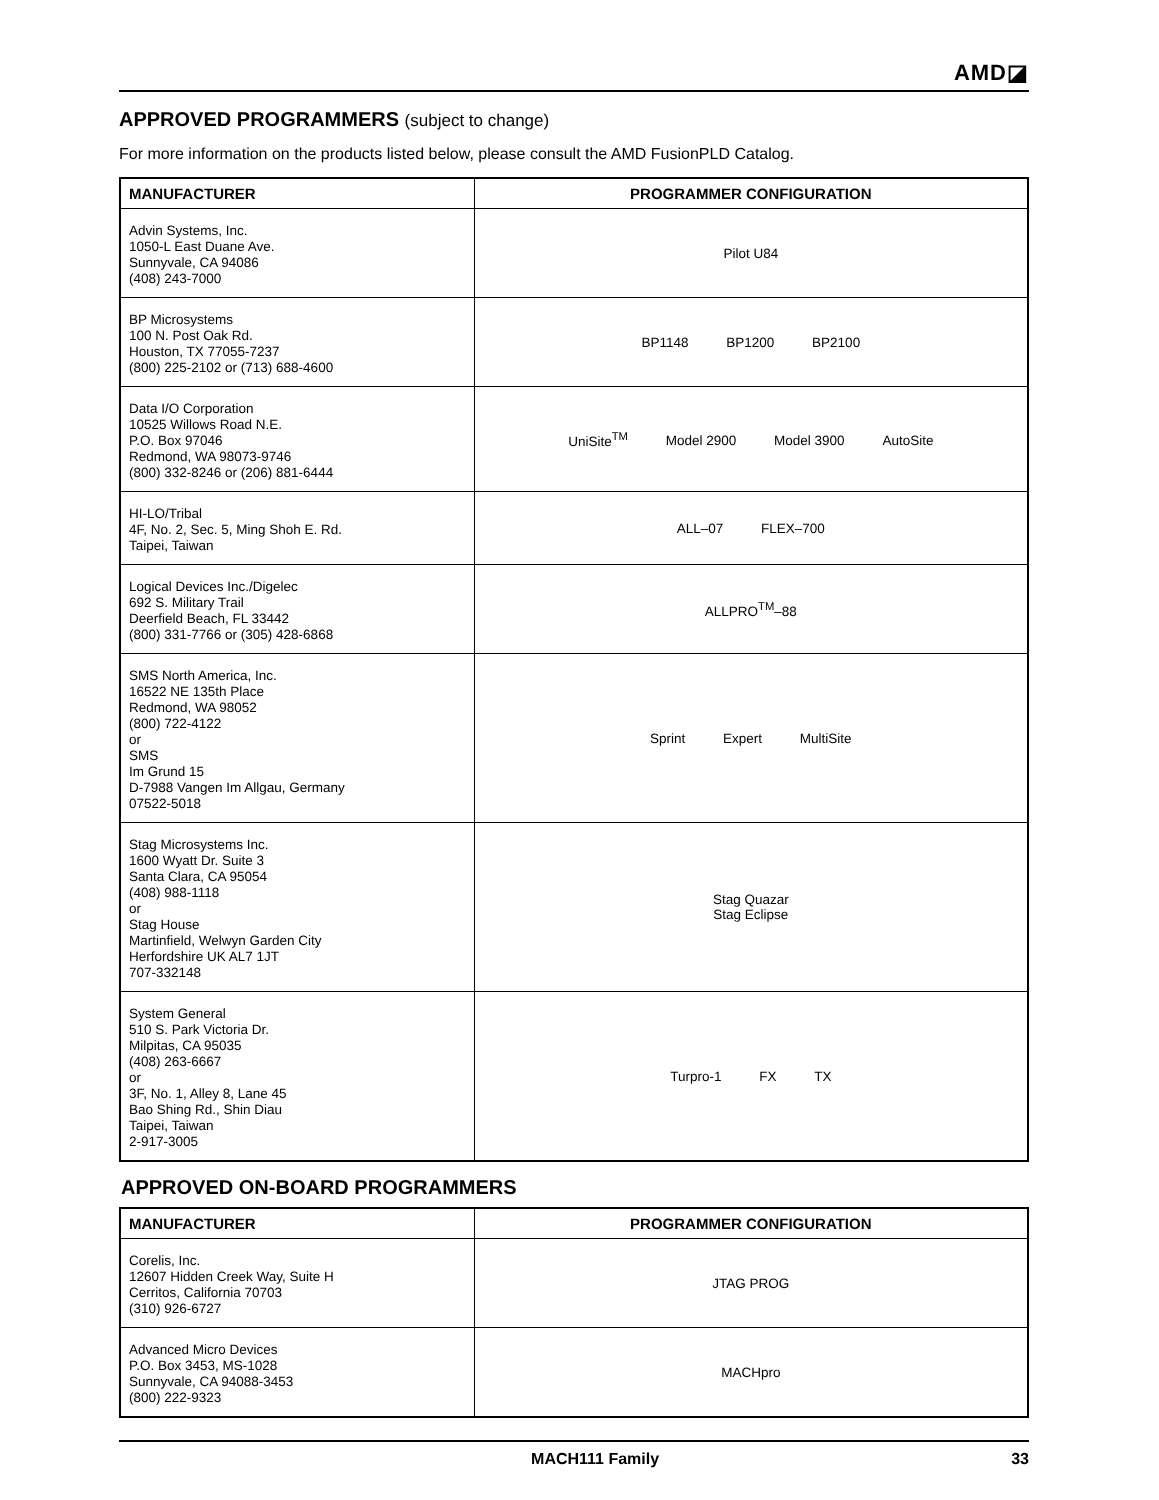AMD◪
APPROVED PROGRAMMERS (subject to change)
For more information on the products listed below, please consult the AMD FusionPLD Catalog.
| MANUFACTURER | PROGRAMMER CONFIGURATION |
| --- | --- |
| Advin Systems, Inc. 1050-L East Duane Ave. Sunnyvale, CA 94086 (408) 243-7000 | Pilot U84 |
| BP Microsystems 100 N. Post Oak Rd. Houston, TX 77055-7237 (800) 225-2102 or (713) 688-4600 | BP1148 BP1200 BP2100 |
| Data I/O Corporation 10525 Willows Road N.E. P.O. Box 97046 Redmond, WA 98073-9746 (800) 332-8246 or (206) 881-6444 | UniSite<sup>TM</sup> Model 2900 Model 3900 AutoSite |
| HI-LO/Tribal 4F, No. 2, Sec. 5, Ming Shoh E. Rd. Taipei, Taiwan | ALL–07 FLEX–700 |
| Logical Devices Inc./Digelec 692 S. Military Trail Deerfield Beach, FL 33442 (800) 331-7766 or (305) 428-6868 | ALLPRO<sup>TM</sup>–88 |
| SMS North America, Inc. 16522 NE 135th Place Redmond, WA 98052 (800) 722-4122 or SMS Im Grund 15 D-7988 Vangen Im Allgau, Germany 07522-5018 | Sprint Expert MultiSite |
| Stag Microsystems Inc. 1600 Wyatt Dr. Suite 3 Santa Clara, CA 95054 (408) 988-1118 or Stag House Martinfield, Welwyn Garden City Herfordshire UK AL7 1JT 707-332148 | Stag Quazar Stag Eclipse |
| System General 510 S. Park Victoria Dr. Milpitas, CA 95035 (408) 263-6667 or 3F, No. 1, Alley 8, Lane 45 Bao Shing Rd., Shin Diau Taipei, Taiwan 2-917-3005 | Turpro-1 FX TX |
APPROVED ON-BOARD PROGRAMMERS
| MANUFACTURER | PROGRAMMER CONFIGURATION |
| --- | --- |
| Corelis, Inc. 12607 Hidden Creek Way, Suite H Cerritos, California 70703 (310) 926-6727 | JTAG PROG |
| Advanced Micro Devices P.O. Box 3453, MS-1028 Sunnyvale, CA 94088-3453 (800) 222-9323 | MACHpro |
MACH111 Family 33